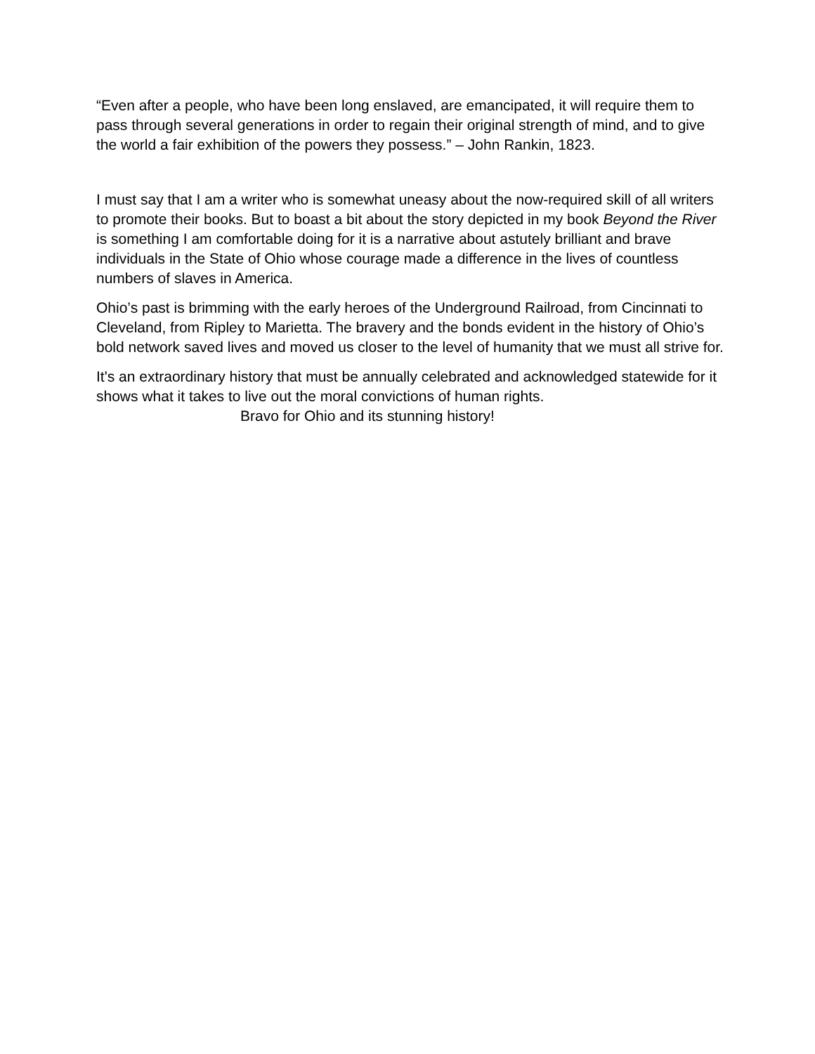“Even after a people, who have been long enslaved, are emancipated, it will require them to pass through several generations in order to regain their original strength of mind, and to give the world a fair exhibition of the powers they possess.” – John Rankin, 1823.
I must say that I am a writer who is somewhat uneasy about the now-required skill of all writers to promote their books. But to boast a bit about the story depicted in my book Beyond the River is something I am comfortable doing for it is a narrative about astutely brilliant and brave individuals in the State of Ohio whose courage made a difference in the lives of countless numbers of slaves in America.
Ohio’s past is brimming with the early heroes of the Underground Railroad, from Cincinnati to Cleveland, from Ripley to Marietta. The bravery and the bonds evident in the history of Ohio’s bold network saved lives and moved us closer to the level of humanity that we must all strive for.
It's an extraordinary history that must be annually celebrated and acknowledged statewide for it shows what it takes to live out the moral convictions of human rights.
Bravo for Ohio and its stunning history!